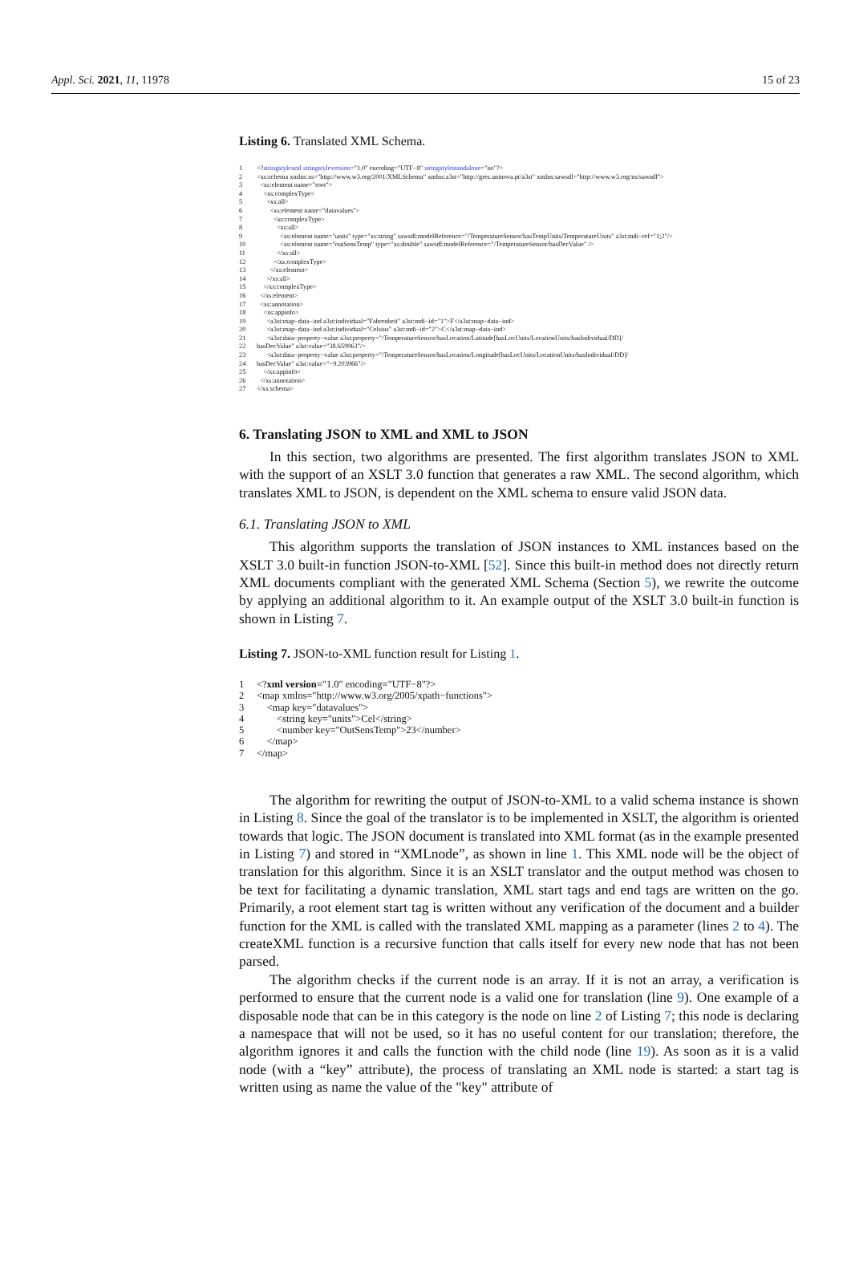Appl. Sci. 2021, 11, 11978 15 of 23
Listing 6. Translated XML Schema.
1<?stringstylexml stringstyleversion="1.0" encoding="UTF−8" stringstylestandalone="no"?>
2<xs:schema xmlns:xs="http://www.w3.org/2001/XMLSchema" xmlns:a3st="http://gres.uninova.pt/a3st" xmlns:sawsdl="http://www.w3.org/ns/sawsdl">
3  <xs:element name="root">
4    <xs:complexType>
5      <xs:all>
6        <xs:element name="datavalues">
7          <xs:complexType>
8            <xs:all>
9              <xs:element name="units" type="xs:string" sawsdl:modelReference="/TemperatureSensor/hasTempUnits/TemperatureUnits" a3st:mdi−ref="1;2"/>
10              <xs:element name="outSensTemp" type="xs:double" sawsdl:modelReference="/TemperatureSensor/hasDecValue" />
11            </xs:all>
12          </xs:complexType>
13        </xs:element>
14      </xs:all>
15    </xs:complexType>
16  </xs:element>
17  <xs:annotation>
18    <xs:appinfo>
19      <a3st:map−data−ind a3st:individual="Fahrenheit" a3st:mdi−id="1">F</a3st:map−data−ind>
20      <a3st:map−data−ind a3st:individual="Celsius" a3st:mdi−id="2">C</a3st:map−data−ind>
21      <a3st:data−property−value a3st:property="/TemperatureSensor/hasLocation/Latitude[hasLocUnits/LocationUnits/hasIndividual/DD]/
22hasDecValue" a3st:value="38.659963"/>
23      <a3st:data−property−value a3st:property="/TemperatureSensor/hasLocation/Longitude[hasLocUnits/LocationUnits/hasIndividual/DD]/
24hasDecValue" a3st:value="−9.203966"/>
25    </xs:appinfo>
26  </xs:annotation>
27</xs:schema>
6. Translating JSON to XML and XML to JSON
In this section, two algorithms are presented. The first algorithm translates JSON to XML with the support of an XSLT 3.0 function that generates a raw XML. The second algorithm, which translates XML to JSON, is dependent on the XML schema to ensure valid JSON data.
6.1. Translating JSON to XML
This algorithm supports the translation of JSON instances to XML instances based on the XSLT 3.0 built-in function JSON-to-XML [52]. Since this built-in method does not directly return XML documents compliant with the generated XML Schema (Section 5), we rewrite the outcome by applying an additional algorithm to it. An example output of the XSLT 3.0 built-in function is shown in Listing 7.
Listing 7. JSON-to-XML function result for Listing 1.
1<?xml version="1.0" encoding="UTF−8"?>
2<map xmlns="http://www.w3.org/2005/xpath−functions">
3    <map key="datavalues">
4        <string key="units">Cel</string>
5        <number key="OutSensTemp">23</number>
6    </map>
7</map>
The algorithm for rewriting the output of JSON-to-XML to a valid schema instance is shown in Listing 8. Since the goal of the translator is to be implemented in XSLT, the algorithm is oriented towards that logic. The JSON document is translated into XML format (as in the example presented in Listing 7) and stored in “XMLnode”, as shown in line 1. This XML node will be the object of translation for this algorithm. Since it is an XSLT translator and the output method was chosen to be text for facilitating a dynamic translation, XML start tags and end tags are written on the go. Primarily, a root element start tag is written without any verification of the document and a builder function for the XML is called with the translated XML mapping as a parameter (lines 2 to 4). The createXML function is a recursive function that calls itself for every new node that has not been parsed.
The algorithm checks if the current node is an array. If it is not an array, a verification is performed to ensure that the current node is a valid one for translation (line 9). One example of a disposable node that can be in this category is the node on line 2 of Listing 7; this node is declaring a namespace that will not be used, so it has no useful content for our translation; therefore, the algorithm ignores it and calls the function with the child node (line 19). As soon as it is a valid node (with a “key” attribute), the process of translating an XML node is started: a start tag is written using as name the value of the "key" attribute of